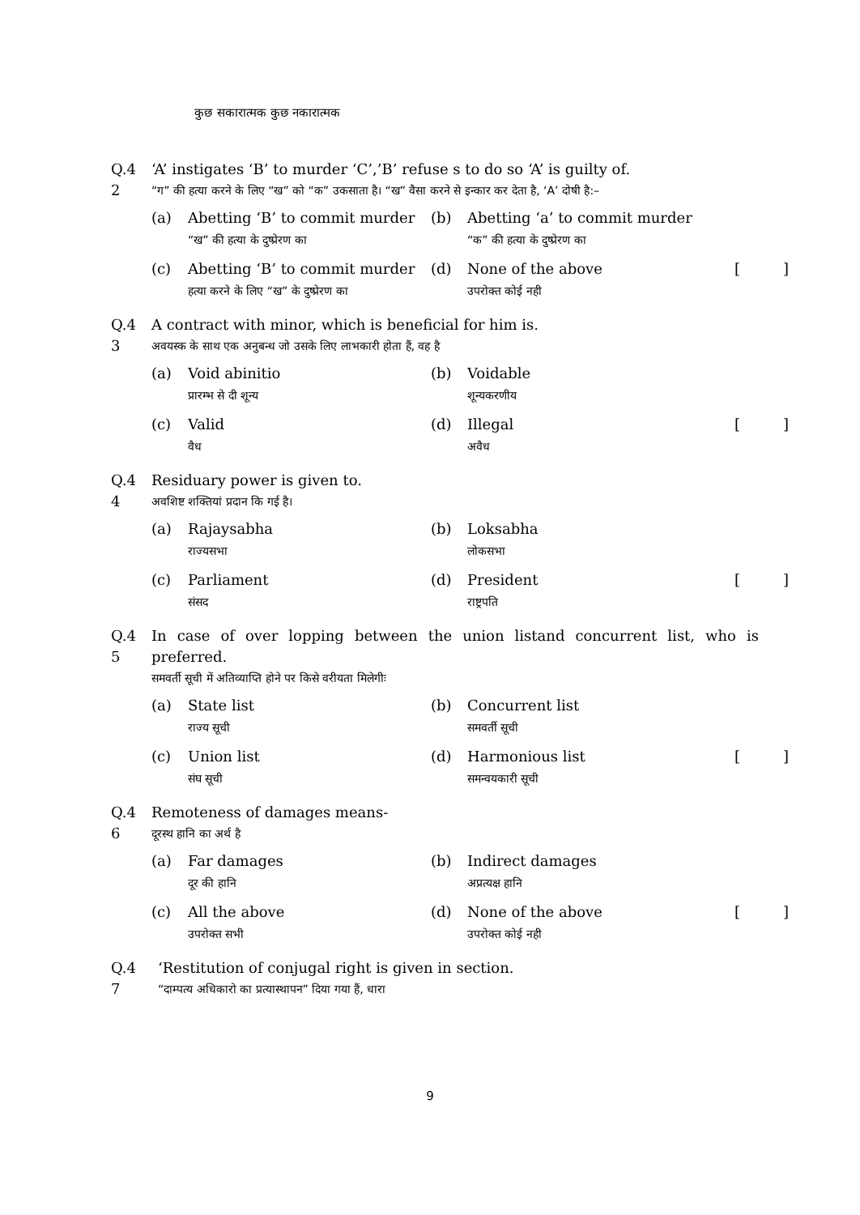कुछ सकारात्मक कुछ नकारात्मक
Q.4
2
‘A’ instigates ‘B’ to murder ‘C’,’B’ refuse s to do so ‘A’ is guilty of.
“ग” की हत्या करने के लिए “ख” को “क” उकसाता है। “ख” वैसा करने से इन्कार कर देता है, ‘A’ दोषी है:–
(a)
Abetting ‘B’ to commit murder
“ख” की हत्या के दुष्प्रेरण का
(b)
Abetting ‘a’ to commit murder
“क” की हत्या के दुष्प्रेरण का
(c)
Abetting ‘B’ to commit murder
हत्या करने के लिए “ख” के दुष्प्रेरण का
(d)
None of the above
उपरोक्त कोई नही
[
]
Q.4
3
A contract with minor, which is beneficial for him is.
अवयस्क के साथ एक अनुबन्ध जो उसके लिए लाभकारी होता हैं, वह है
(a)
Void abinitio
प्रारम्भ से दी शून्य
(b)
Voidable
शून्यकरणीय
(c)
Valid
वैध
(d)
Illegal
अवैध
[
]
Q.4
4
Residuary power is given to.
अवशिष्ट शक्तियां प्रदान कि गई है।
(a)
Rajaysabha
राज्यसभा
(b)
Loksabha
लोकसभा
(c)
Parliament
संसद
(d)
President
राष्ट्रपति
[
]
Q.4
5
In case of over lopping between the union listand concurrent list, who is preferred.
समवर्ती सूची में अतिव्याप्ति होने पर किसे वरीयता मिलेगीः
(a)
State list
राज्य सूची
(b)
Concurrent list
समवर्ती सूची
(c)
Union list
संघ सूची
(d)
Harmonious list
समन्वयकारी सूची
[
]
Q.4
6
Remoteness of damages means-
दूरस्थ हानि का अर्थ है
(a)
Far damages
दूर की हानि
(b)
Indirect damages
अप्रत्यक्ष हानि
(c)
All the above
उपरोक्त सभी
(d)
None of the above
उपरोक्त कोई नही
[
]
Q.4
7
‘Restitution of conjugal right is given in section.
“दाम्पत्य अधिकारो का प्रत्यास्थापन” दिया गया हैं, धारा
9